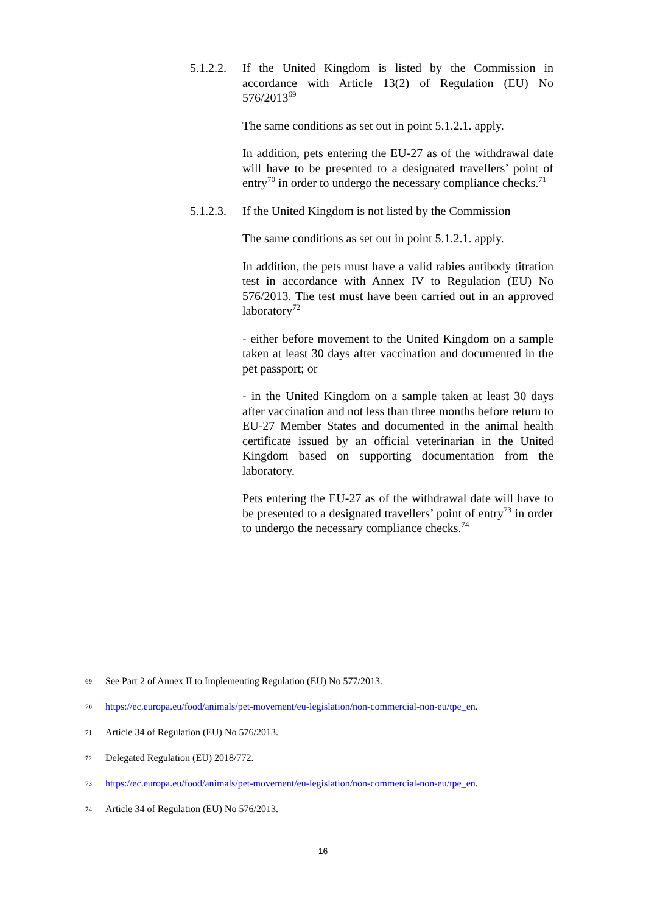5.1.2.2.
If the United Kingdom is listed by the Commission in accordance with Article 13(2) of Regulation (EU) No 576/2013<sup>69</sup>
The same conditions as set out in point 5.1.2.1. apply.
In addition, pets entering the EU-27 as of the withdrawal date will have to be presented to a designated travellers’ point of entry<sup>70</sup> in order to undergo the necessary compliance checks.<sup>71</sup>
5.1.2.3.
If the United Kingdom is not listed by the Commission
The same conditions as set out in point 5.1.2.1. apply.
In addition, the pets must have a valid rabies antibody titration test in accordance with Annex IV to Regulation (EU) No 576/2013. The test must have been carried out in an approved laboratory<sup>72</sup>
- either before movement to the United Kingdom on a sample taken at least 30 days after vaccination and documented in the pet passport; or
- in the United Kingdom on a sample taken at least 30 days after vaccination and not less than three months before return to EU-27 Member States and documented in the animal health certificate issued by an official veterinarian in the United Kingdom based on supporting documentation from the laboratory.
Pets entering the EU-27 as of the withdrawal date will have to be presented to a designated travellers’ point of entry<sup>73</sup> in order to undergo the necessary compliance checks.<sup>74</sup>
69 See Part 2 of Annex II to Implementing Regulation (EU) No 577/2013.
70 https://ec.europa.eu/food/animals/pet-movement/eu-legislation/non-commercial-non-eu/tpe_en.
71 Article 34 of Regulation (EU) No 576/2013.
72 Delegated Regulation (EU) 2018/772.
73 https://ec.europa.eu/food/animals/pet-movement/eu-legislation/non-commercial-non-eu/tpe_en.
74 Article 34 of Regulation (EU) No 576/2013.
16